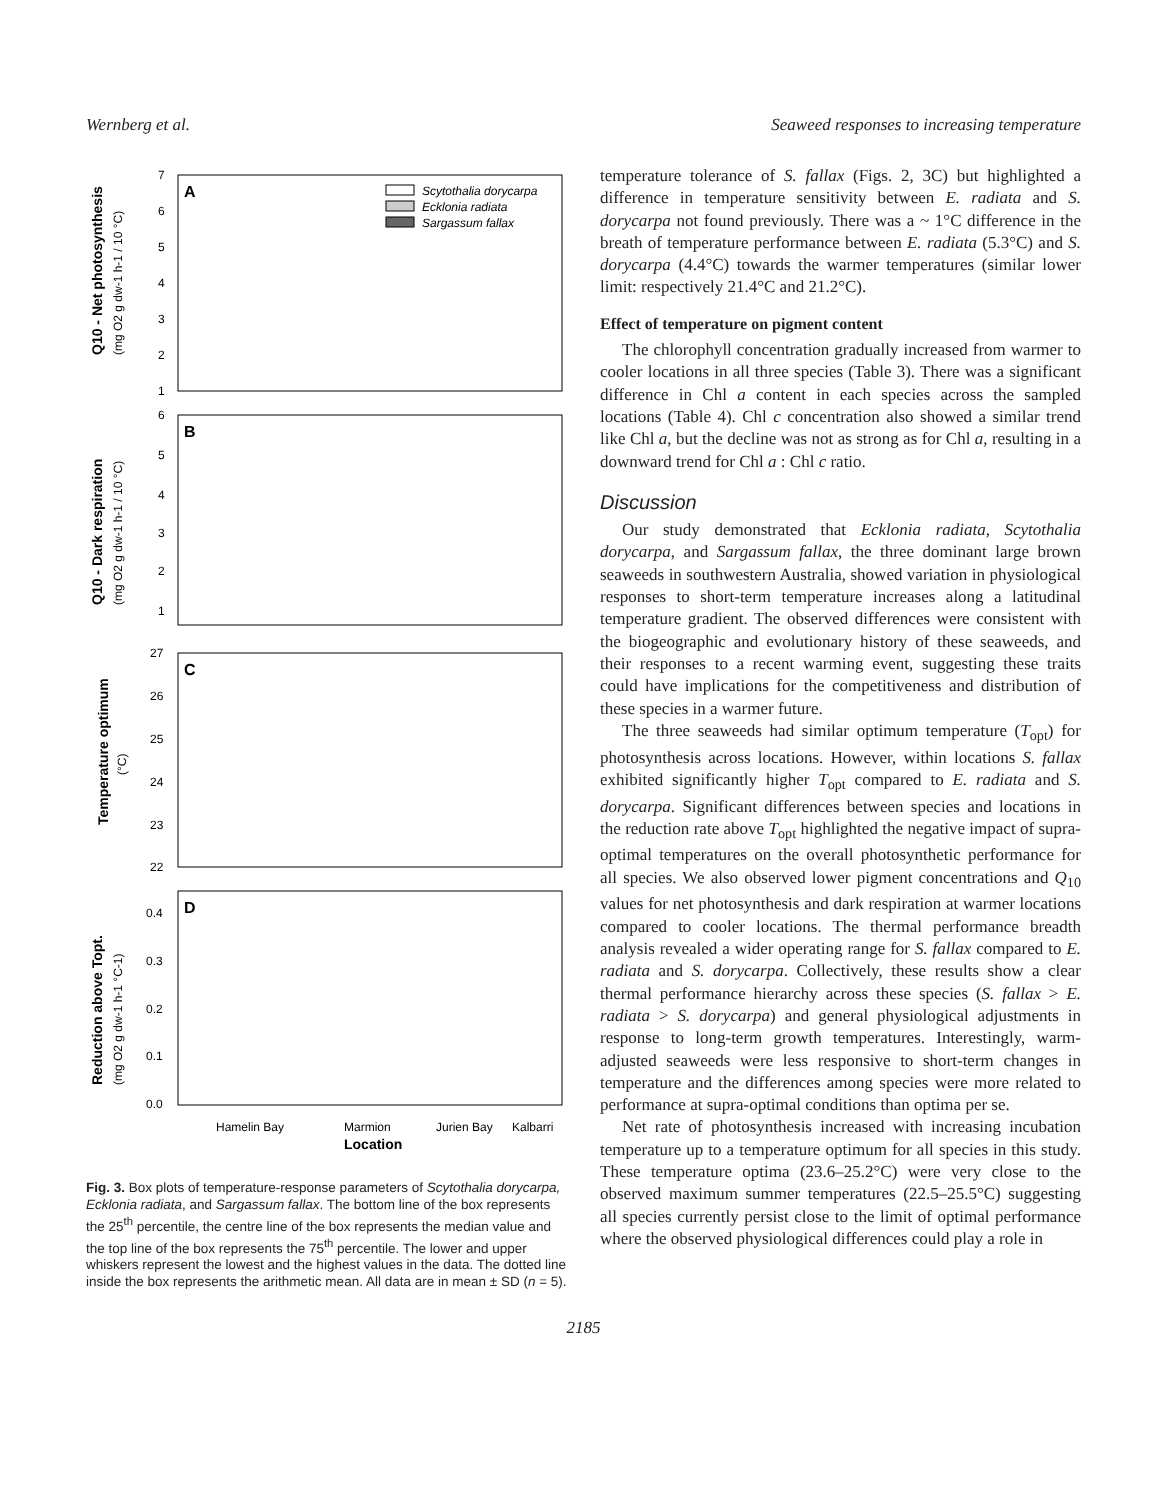Wernberg et al. Seaweed responses to increasing temperature
A
Scytothalia dorycarpa
Ecklonia radiata
Sargassum fallax
7
6
5
4
3
2
1
Q10 - Net photosynthesis
(mg O2 g dw-1 h-1 / 10 °C)
B
6
5
4
3
2
1
Q10 - Dark respiration
(mg O2 g dw-1 h-1 / 10 °C)
C
27
26
25
24
23
22
Temperature optimum
(°C)
D
0.4
0.3
0.2
0.1
0.0
Reduction above Topt.
(mg O2 g dw-1 h-1 °C-1)
Hamelin Bay
Marmion
Jurien Bay
Kalbarri
Location
Fig. 3. Box plots of temperature-response parameters of Scytothalia dorycarpa, Ecklonia radiata, and Sargassum fallax. The bottom line of the box represents the 25<sup>th</sup> percentile, the centre line of the box represents the median value and the top line of the box represents the 75<sup>th</sup> percentile. The lower and upper whiskers represent the lowest and the highest values in the data. The dotted line inside the box represents the arithmetic mean. All data are in mean ± SD (n = 5).
temperature tolerance of S. fallax (Figs. 2, 3C) but highlighted a difference in temperature sensitivity between E. radiata and S. dorycarpa not found previously. There was a ~ 1°C difference in the breath of temperature performance between E. radiata (5.3°C) and S. dorycarpa (4.4°C) towards the warmer temperatures (similar lower limit: respectively 21.4°C and 21.2°C).
Effect of temperature on pigment content
The chlorophyll concentration gradually increased from warmer to cooler locations in all three species (Table 3). There was a significant difference in Chl a content in each species across the sampled locations (Table 4). Chl c concentration also showed a similar trend like Chl a, but the decline was not as strong as for Chl a, resulting in a downward trend for Chl a : Chl c ratio.
Discussion
Our study demonstrated that Ecklonia radiata, Scytothalia dorycarpa, and Sargassum fallax, the three dominant large brown seaweeds in southwestern Australia, showed variation in physiological responses to short-term temperature increases along a latitudinal temperature gradient. The observed differences were consistent with the biogeographic and evolutionary history of these seaweeds, and their responses to a recent warming event, suggesting these traits could have implications for the competitiveness and distribution of these species in a warmer future.
The three seaweeds had similar optimum temperature (T<sub>opt</sub>) for photosynthesis across locations. However, within locations S. fallax exhibited significantly higher T<sub>opt</sub> compared to E. radiata and S. dorycarpa. Significant differences between species and locations in the reduction rate above T<sub>opt</sub> highlighted the negative impact of supra-optimal temperatures on the overall photosynthetic performance for all species. We also observed lower pigment concentrations and Q<sub>10</sub> values for net photosynthesis and dark respiration at warmer locations compared to cooler locations. The thermal performance breadth analysis revealed a wider operating range for S. fallax compared to E. radiata and S. dorycarpa. Collectively, these results show a clear thermal performance hierarchy across these species (S. fallax > E. radiata > S. dorycarpa) and general physiological adjustments in response to long-term growth temperatures. Interestingly, warm-adjusted seaweeds were less responsive to short-term changes in temperature and the differences among species were more related to performance at supra-optimal conditions than optima per se.
Net rate of photosynthesis increased with increasing incubation temperature up to a temperature optimum for all species in this study. These temperature optima (23.6–25.2°C) were very close to the observed maximum summer temperatures (22.5–25.5°C) suggesting all species currently persist close to the limit of optimal performance where the observed physiological differences could play a role in
2185